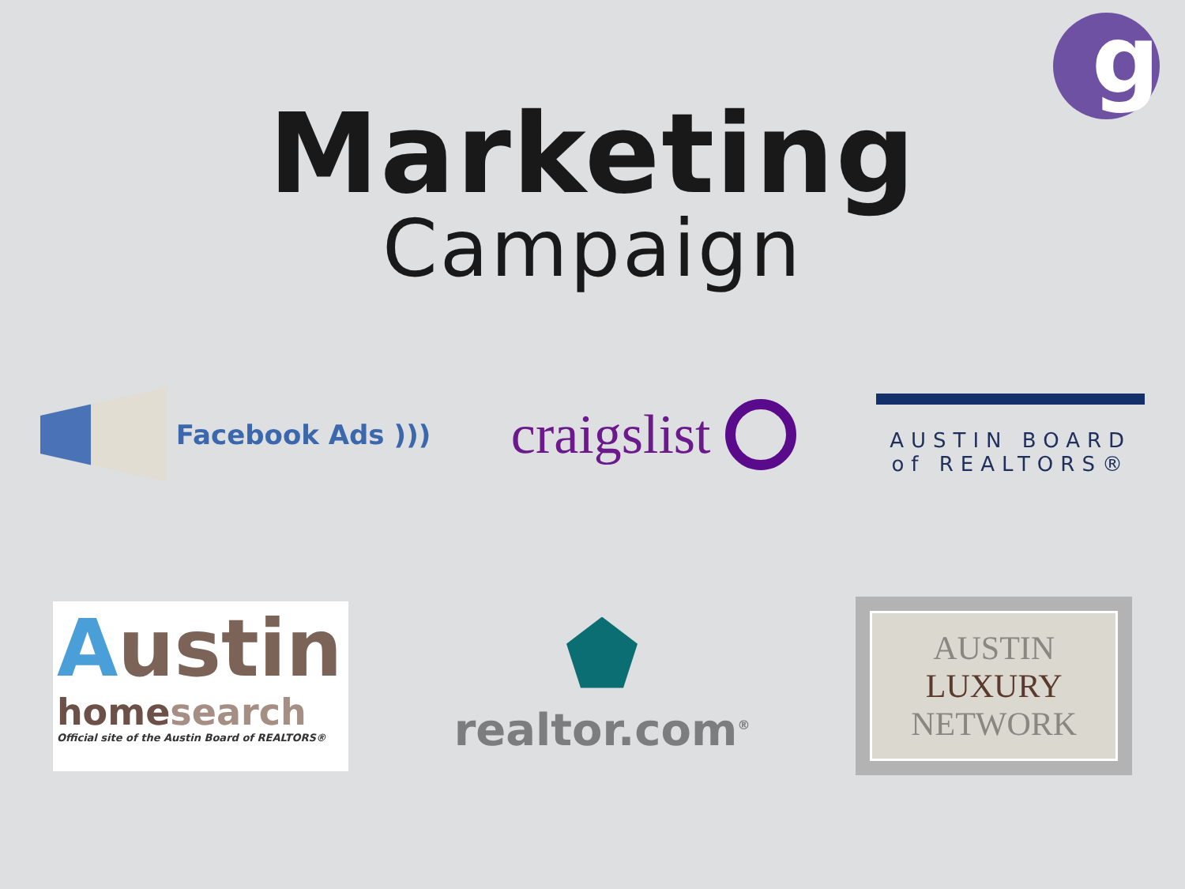g
Marketing
Campaign
Facebook Ads)))
craigslist
AUSTIN BOARD
of REALTORS®
Austin
homesearch
Official site of the Austin Board of REALTORS®
realtor.com<sup>®</sup>
AUSTIN
LUXURY
NETWORK